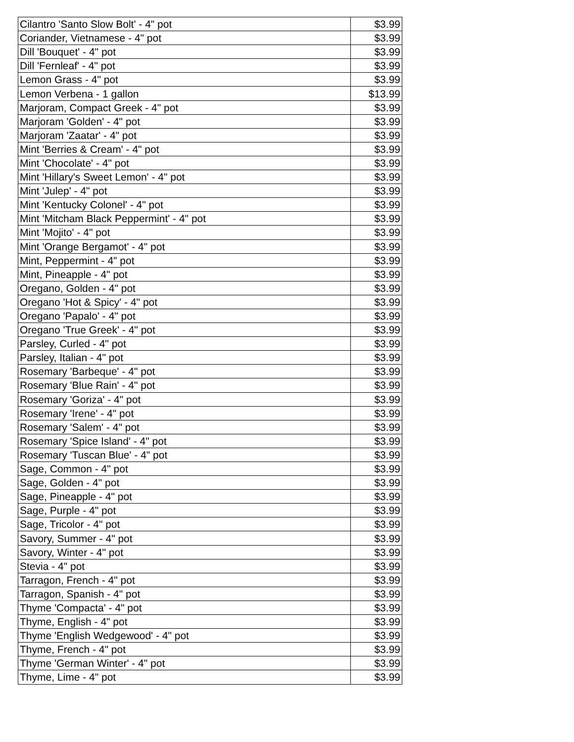| Cilantro 'Santo Slow Bolt' - 4" pot | $3.99 |
| Coriander, Vietnamese - 4" pot | $3.99 |
| Dill 'Bouquet' - 4" pot | $3.99 |
| Dill 'Fernleaf' - 4" pot | $3.99 |
| Lemon Grass - 4" pot | $3.99 |
| Lemon Verbena - 1 gallon | $13.99 |
| Marjoram, Compact Greek - 4" pot | $3.99 |
| Marjoram 'Golden' - 4" pot | $3.99 |
| Marjoram 'Zaatar' - 4" pot | $3.99 |
| Mint 'Berries & Cream' - 4" pot | $3.99 |
| Mint 'Chocolate' - 4" pot | $3.99 |
| Mint 'Hillary's Sweet Lemon' - 4" pot | $3.99 |
| Mint 'Julep' - 4" pot | $3.99 |
| Mint 'Kentucky Colonel' - 4" pot | $3.99 |
| Mint 'Mitcham Black Peppermint' - 4" pot | $3.99 |
| Mint 'Mojito' - 4" pot | $3.99 |
| Mint 'Orange Bergamot' - 4" pot | $3.99 |
| Mint, Peppermint - 4" pot | $3.99 |
| Mint, Pineapple - 4" pot | $3.99 |
| Oregano, Golden - 4" pot | $3.99 |
| Oregano 'Hot & Spicy' - 4" pot | $3.99 |
| Oregano 'Papalo' - 4" pot | $3.99 |
| Oregano 'True Greek' - 4" pot | $3.99 |
| Parsley, Curled - 4" pot | $3.99 |
| Parsley, Italian - 4" pot | $3.99 |
| Rosemary 'Barbeque' - 4" pot | $3.99 |
| Rosemary 'Blue Rain' - 4" pot | $3.99 |
| Rosemary 'Goriza' - 4" pot | $3.99 |
| Rosemary 'Irene' - 4" pot | $3.99 |
| Rosemary 'Salem' - 4" pot | $3.99 |
| Rosemary 'Spice Island' - 4" pot | $3.99 |
| Rosemary 'Tuscan Blue' - 4" pot | $3.99 |
| Sage, Common - 4" pot | $3.99 |
| Sage, Golden - 4" pot | $3.99 |
| Sage, Pineapple - 4" pot | $3.99 |
| Sage, Purple - 4" pot | $3.99 |
| Sage, Tricolor - 4" pot | $3.99 |
| Savory, Summer - 4" pot | $3.99 |
| Savory, Winter - 4" pot | $3.99 |
| Stevia - 4" pot | $3.99 |
| Tarragon, French - 4" pot | $3.99 |
| Tarragon, Spanish - 4" pot | $3.99 |
| Thyme 'Compacta' - 4" pot | $3.99 |
| Thyme, English - 4" pot | $3.99 |
| Thyme 'English Wedgewood' - 4" pot | $3.99 |
| Thyme, French - 4" pot | $3.99 |
| Thyme 'German Winter' - 4" pot | $3.99 |
| Thyme, Lime - 4" pot | $3.99 |